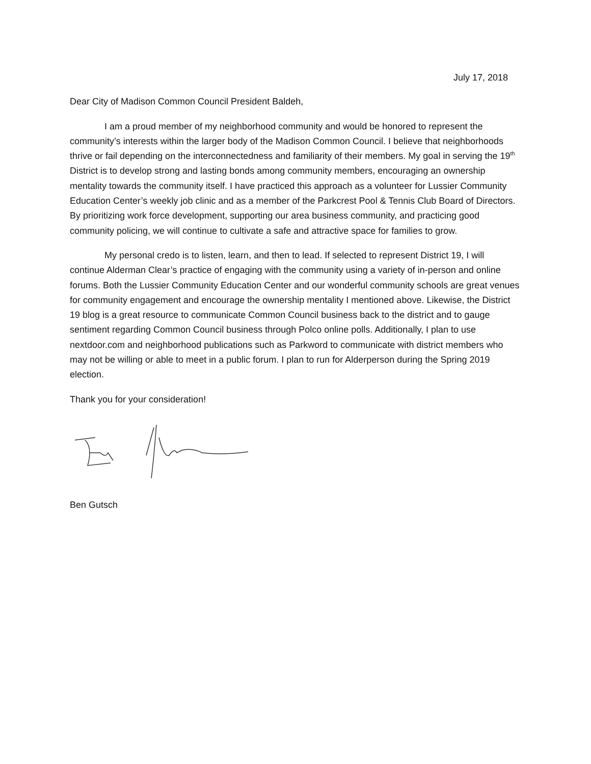July 17, 2018
Dear City of Madison Common Council President Baldeh,
I am a proud member of my neighborhood community and would be honored to represent the community’s interests within the larger body of the Madison Common Council. I believe that neighborhoods thrive or fail depending on the interconnectedness and familiarity of their members. My goal in serving the 19<sup>th</sup> District is to develop strong and lasting bonds among community members, encouraging an ownership mentality towards the community itself. I have practiced this approach as a volunteer for Lussier Community Education Center’s weekly job clinic and as a member of the Parkcrest Pool & Tennis Club Board of Directors. By prioritizing work force development, supporting our area business community, and practicing good community policing, we will continue to cultivate a safe and attractive space for families to grow.
My personal credo is to listen, learn, and then to lead. If selected to represent District 19, I will continue Alderman Clear’s practice of engaging with the community using a variety of in-person and online forums. Both the Lussier Community Education Center and our wonderful community schools are great venues for community engagement and encourage the ownership mentality I mentioned above. Likewise, the District 19 blog is a great resource to communicate Common Council business back to the district and to gauge sentiment regarding Common Council business through Polco online polls. Additionally, I plan to use nextdoor.com and neighborhood publications such as Parkword to communicate with district members who may not be willing or able to meet in a public forum. I plan to run for Alderperson during the Spring 2019 election.
Thank you for your consideration!
Ben Gutsch